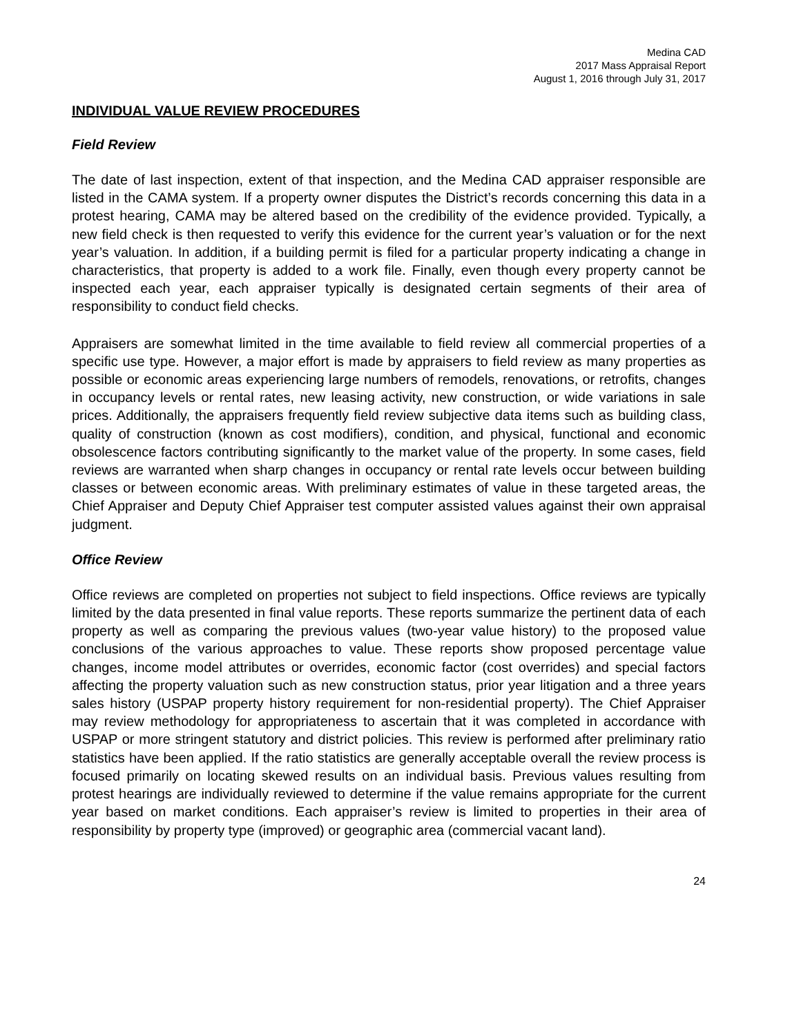Medina CAD
2017 Mass Appraisal Report
August 1, 2016 through July 31, 2017
INDIVIDUAL VALUE REVIEW PROCEDURES
Field Review
The date of last inspection, extent of that inspection, and the Medina CAD appraiser responsible are listed in the CAMA system. If a property owner disputes the District’s records concerning this data in a protest hearing, CAMA may be altered based on the credibility of the evidence provided. Typically, a new field check is then requested to verify this evidence for the current year’s valuation or for the next year’s valuation. In addition, if a building permit is filed for a particular property indicating a change in characteristics, that property is added to a work file. Finally, even though every property cannot be inspected each year, each appraiser typically is designated certain segments of their area of responsibility to conduct field checks.
Appraisers are somewhat limited in the time available to field review all commercial properties of a specific use type. However, a major effort is made by appraisers to field review as many properties as possible or economic areas experiencing large numbers of remodels, renovations, or retrofits, changes in occupancy levels or rental rates, new leasing activity, new construction, or wide variations in sale prices. Additionally, the appraisers frequently field review subjective data items such as building class, quality of construction (known as cost modifiers), condition, and physical, functional and economic obsolescence factors contributing significantly to the market value of the property. In some cases, field reviews are warranted when sharp changes in occupancy or rental rate levels occur between building classes or between economic areas. With preliminary estimates of value in these targeted areas, the Chief Appraiser and Deputy Chief Appraiser test computer assisted values against their own appraisal judgment.
Office Review
Office reviews are completed on properties not subject to field inspections. Office reviews are typically limited by the data presented in final value reports. These reports summarize the pertinent data of each property as well as comparing the previous values (two-year value history) to the proposed value conclusions of the various approaches to value. These reports show proposed percentage value changes, income model attributes or overrides, economic factor (cost overrides) and special factors affecting the property valuation such as new construction status, prior year litigation and a three years sales history (USPAP property history requirement for non-residential property). The Chief Appraiser may review methodology for appropriateness to ascertain that it was completed in accordance with USPAP or more stringent statutory and district policies. This review is performed after preliminary ratio statistics have been applied. If the ratio statistics are generally acceptable overall the review process is focused primarily on locating skewed results on an individual basis. Previous values resulting from protest hearings are individually reviewed to determine if the value remains appropriate for the current year based on market conditions. Each appraiser’s review is limited to properties in their area of responsibility by property type (improved) or geographic area (commercial vacant land).
24